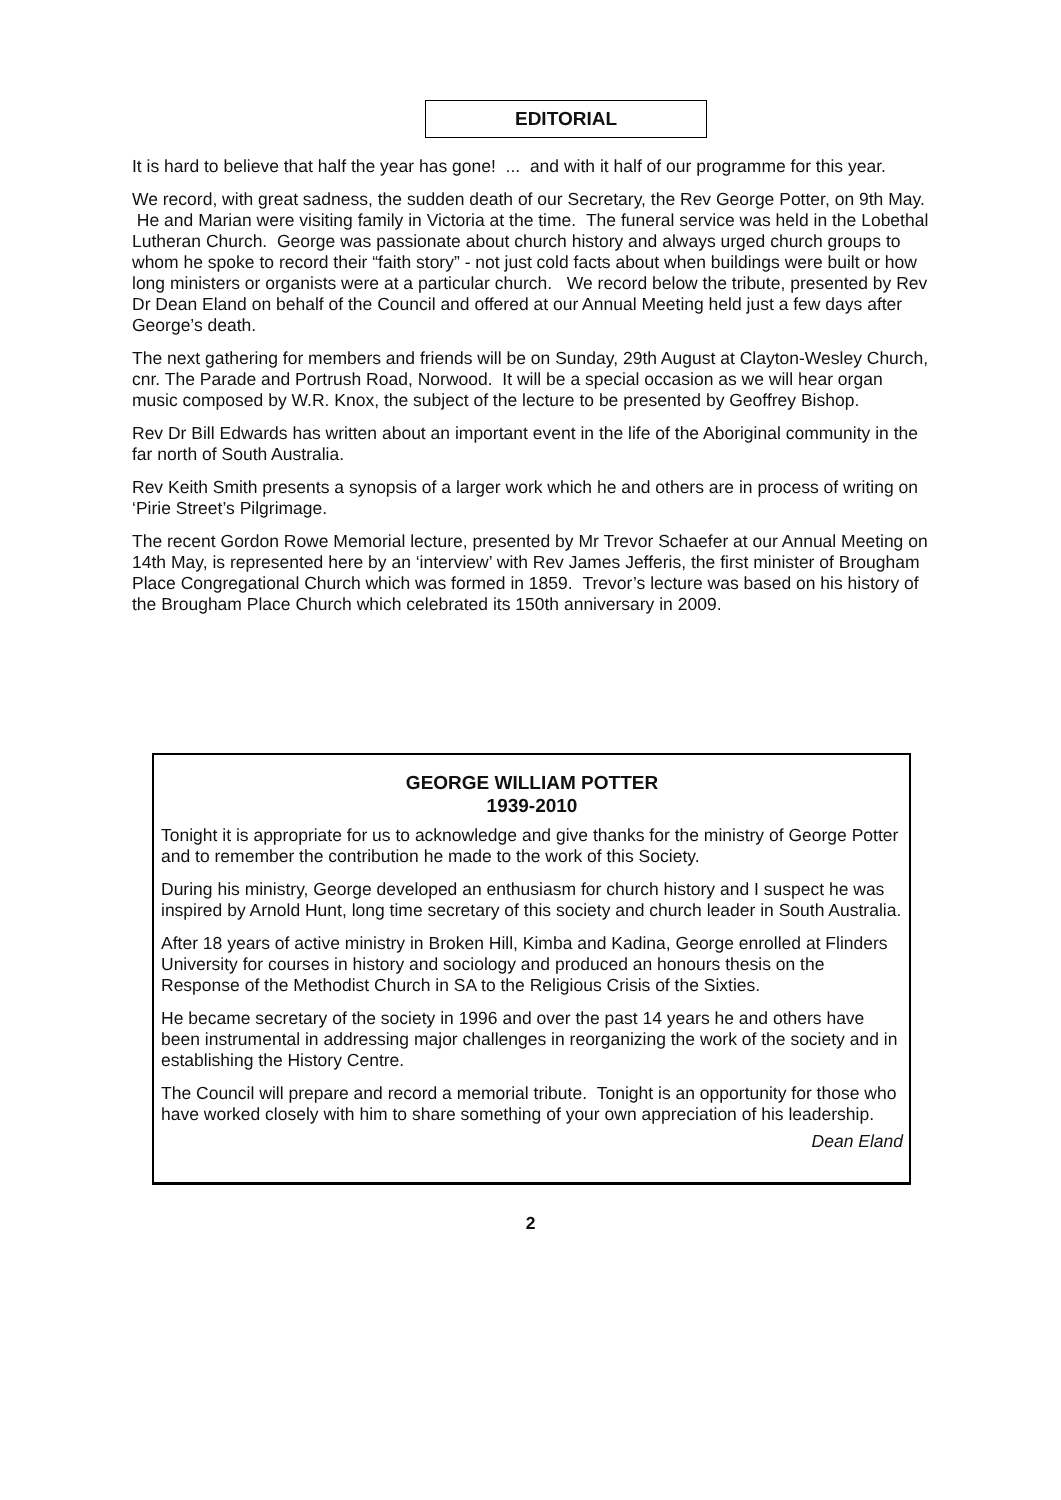EDITORIAL
It is hard to believe that half the year has gone! ... and with it half of our programme for this year.
We record, with great sadness, the sudden death of our Secretary, the Rev George Potter, on 9th May. He and Marian were visiting family in Victoria at the time. The funeral service was held in the Lobethal Lutheran Church. George was passionate about church history and always urged church groups to whom he spoke to record their “faith story” - not just cold facts about when buildings were built or how long ministers or organists were at a particular church. We record below the tribute, presented by Rev Dr Dean Eland on behalf of the Council and offered at our Annual Meeting held just a few days after George’s death.
The next gathering for members and friends will be on Sunday, 29th August at Clayton-Wesley Church, cnr. The Parade and Portrush Road, Norwood. It will be a special occasion as we will hear organ music composed by W.R. Knox, the subject of the lecture to be presented by Geoffrey Bishop.
Rev Dr Bill Edwards has written about an important event in the life of the Aboriginal community in the far north of South Australia.
Rev Keith Smith presents a synopsis of a larger work which he and others are in process of writing on ‘Pirie Street’s Pilgrimage.
The recent Gordon Rowe Memorial lecture, presented by Mr Trevor Schaefer at our Annual Meeting on 14th May, is represented here by an ‘interview’ with Rev James Jefferis, the first minister of Brougham Place Congregational Church which was formed in 1859. Trevor’s lecture was based on his history of the Brougham Place Church which celebrated its 150th anniversary in 2009.
GEORGE WILLIAM POTTER
1939-2010
Tonight it is appropriate for us to acknowledge and give thanks for the ministry of George Potter and to remember the contribution he made to the work of this Society.
During his ministry, George developed an enthusiasm for church history and I suspect he was inspired by Arnold Hunt, long time secretary of this society and church leader in South Australia.
After 18 years of active ministry in Broken Hill, Kimba and Kadina, George enrolled at Flinders University for courses in history and sociology and produced an honours thesis on the Response of the Methodist Church in SA to the Religious Crisis of the Sixties.
He became secretary of the society in 1996 and over the past 14 years he and others have been instrumental in addressing major challenges in reorganizing the work of the society and in establishing the History Centre.
The Council will prepare and record a memorial tribute. Tonight is an opportunity for those who have worked closely with him to share something of your own appreciation of his leadership.
Dean Eland
2